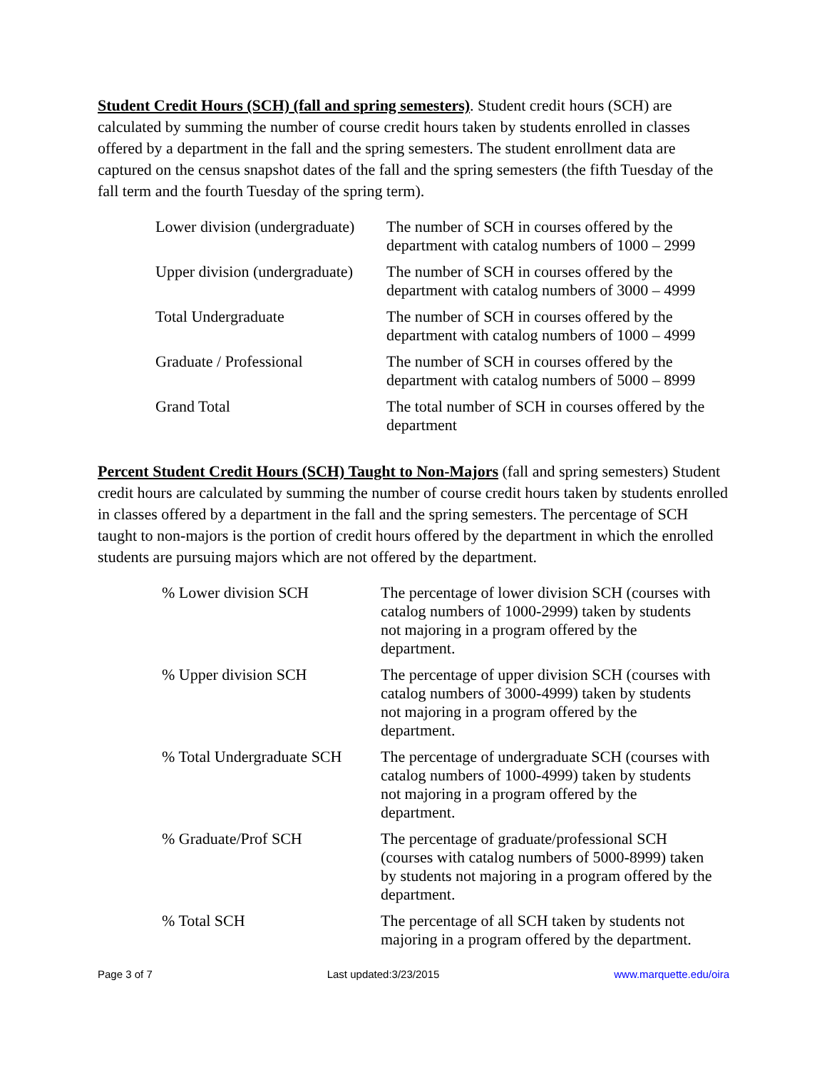Student Credit Hours (SCH) (fall and spring semesters). Student credit hours (SCH) are calculated by summing the number of course credit hours taken by students enrolled in classes offered by a department in the fall and the spring semesters. The student enrollment data are captured on the census snapshot dates of the fall and the spring semesters (the fifth Tuesday of the fall term and the fourth Tuesday of the spring term).
| Lower division (undergraduate) | The number of SCH in courses offered by the department with catalog numbers of 1000 – 2999 |
| Upper division (undergraduate) | The number of SCH in courses offered by the department with catalog numbers of 3000 – 4999 |
| Total Undergraduate | The number of SCH in courses offered by the department with catalog numbers of 1000 – 4999 |
| Graduate / Professional | The number of SCH in courses offered by the department with catalog numbers of 5000 – 8999 |
| Grand Total | The total number of SCH in courses offered by the department |
Percent Student Credit Hours (SCH) Taught to Non-Majors (fall and spring semesters) Student credit hours are calculated by summing the number of course credit hours taken by students enrolled in classes offered by a department in the fall and the spring semesters. The percentage of SCH taught to non-majors is the portion of credit hours offered by the department in which the enrolled students are pursuing majors which are not offered by the department.
| % Lower division SCH | The percentage of lower division SCH (courses with catalog numbers of 1000-2999) taken by students not majoring in a program offered by the department. |
| % Upper division SCH | The percentage of upper division SCH (courses with catalog numbers of 3000-4999) taken by students not majoring in a program offered by the department. |
| % Total Undergraduate SCH | The percentage of undergraduate SCH (courses with catalog numbers of 1000-4999) taken by students not majoring in a program offered by the department. |
| % Graduate/Prof SCH | The percentage of graduate/professional SCH (courses with catalog numbers of 5000-8999) taken by students not majoring in a program offered by the department. |
| % Total SCH | The percentage of all SCH taken by students not majoring in a program offered by the department. |
Page 3 of 7 Last updated:3/23/2015 www.marquette.edu/oira